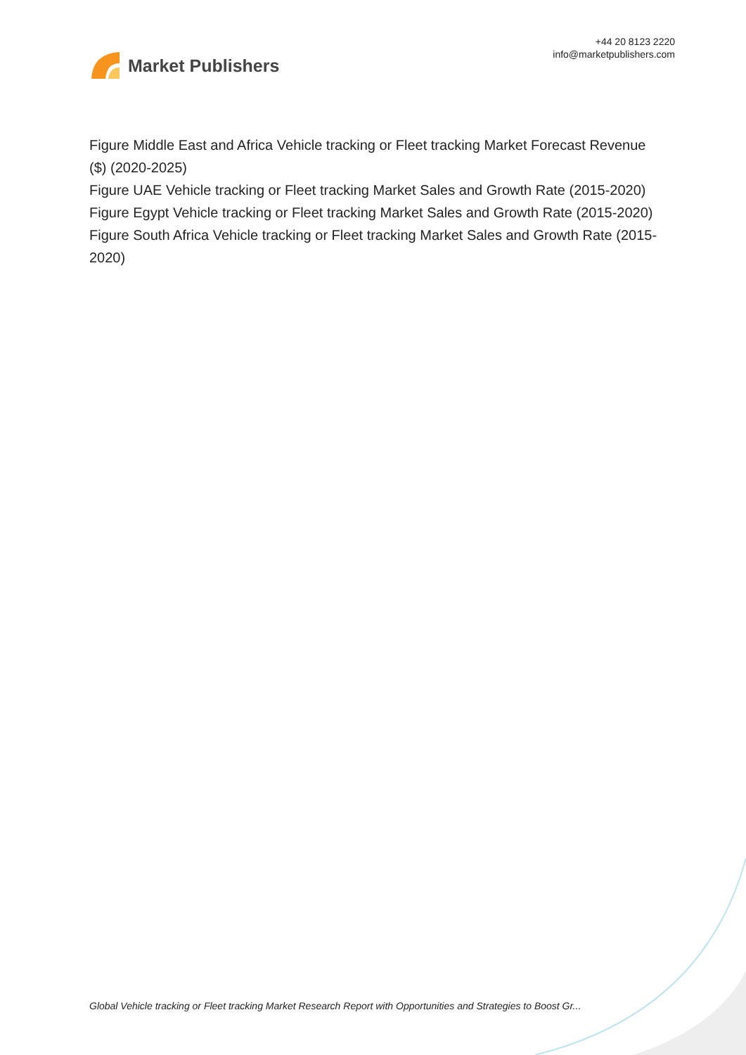Market Publishers
+44 20 8123 2220
info@marketpublishers.com
Figure Middle East and Africa Vehicle tracking or Fleet tracking Market Forecast Revenue ($) (2020-2025)
Figure UAE Vehicle tracking or Fleet tracking Market Sales and Growth Rate (2015-2020)
Figure Egypt Vehicle tracking or Fleet tracking Market Sales and Growth Rate (2015-2020)
Figure South Africa Vehicle tracking or Fleet tracking Market Sales and Growth Rate (2015-2020)
Global Vehicle tracking or Fleet tracking Market Research Report with Opportunities and Strategies to Boost Gr...